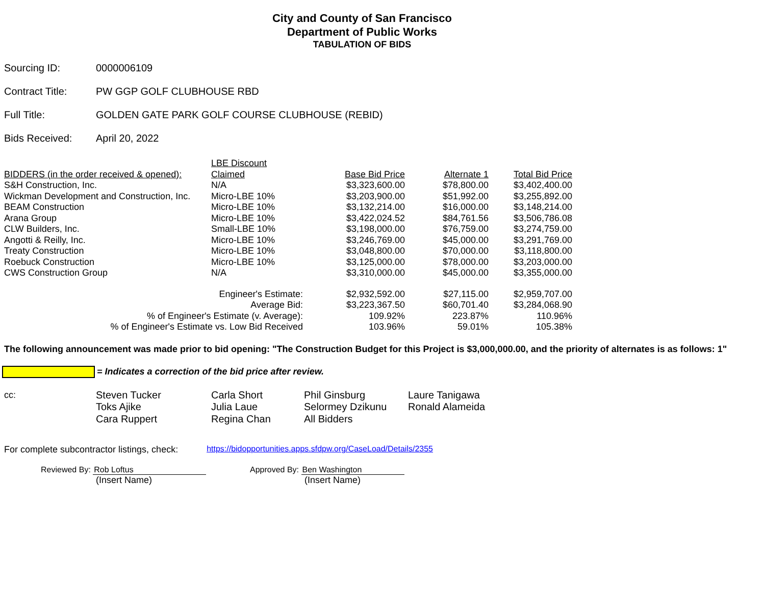City and County of San Francisco
Department of Public Works
TABULATION OF BIDS
Sourcing ID: 0000006109
Contract Title: PW GGP GOLF CLUBHOUSE RBD
Full Title: GOLDEN GATE PARK GOLF COURSE CLUBHOUSE (REBID)
Bids Received: April 20, 2022
| BIDDERS (in the order received & opened): | LBE Discount Claimed | Base Bid Price | Alternate 1 | Total Bid Price |
| --- | --- | --- | --- | --- |
| S&H Construction, Inc. | N/A | $3,323,600.00 | $78,800.00 | $3,402,400.00 |
| Wickman Development and Construction, Inc. | Micro-LBE 10% | $3,203,900.00 | $51,992.00 | $3,255,892.00 |
| BEAM Construction | Micro-LBE 10% | $3,132,214.00 | $16,000.00 | $3,148,214.00 |
| Arana Group | Micro-LBE 10% | $3,422,024.52 | $84,761.56 | $3,506,786.08 |
| CLW Builders, Inc. | Small-LBE 10% | $3,198,000.00 | $76,759.00 | $3,274,759.00 |
| Angotti & Reilly, Inc. | Micro-LBE 10% | $3,246,769.00 | $45,000.00 | $3,291,769.00 |
| Treaty Construction | Micro-LBE 10% | $3,048,800.00 | $70,000.00 | $3,118,800.00 |
| Roebuck Construction | Micro-LBE 10% | $3,125,000.00 | $78,000.00 | $3,203,000.00 |
| CWS Construction Group | N/A | $3,310,000.00 | $45,000.00 | $3,355,000.00 |
| Engineer's Estimate: | | $2,932,592.00 | $27,115.00 | $2,959,707.00 |
| Average Bid: | | $3,223,367.50 | $60,701.40 | $3,284,068.90 |
| % of Engineer's Estimate (v. Average): | | 109.92% | 223.87% | 110.96% |
| % of Engineer's Estimate vs. Low Bid Received | | 103.96% | 59.01% | 105.38% |
The following announcement was made prior to bid opening: "The Construction Budget for this Project is $3,000,000.00, and the priority of alternates is as follows: 1"
= Indicates a correction of the bid price after review.
cc: Steven Tucker
Toks Ajike
Cara Ruppert
Carla Short
Julia Laue
Regina Chan
Phil Ginsburg
Selormey Dzikunu
All Bidders
Laure Tanigawa
Ronald Alameida
For complete subcontractor listings, check: https://bidopportunities.apps.sfdpw.org/CaseLoad/Details/2355
Reviewed By: Rob Loftus
(Insert Name)
Approved By: Ben Washington
(Insert Name)